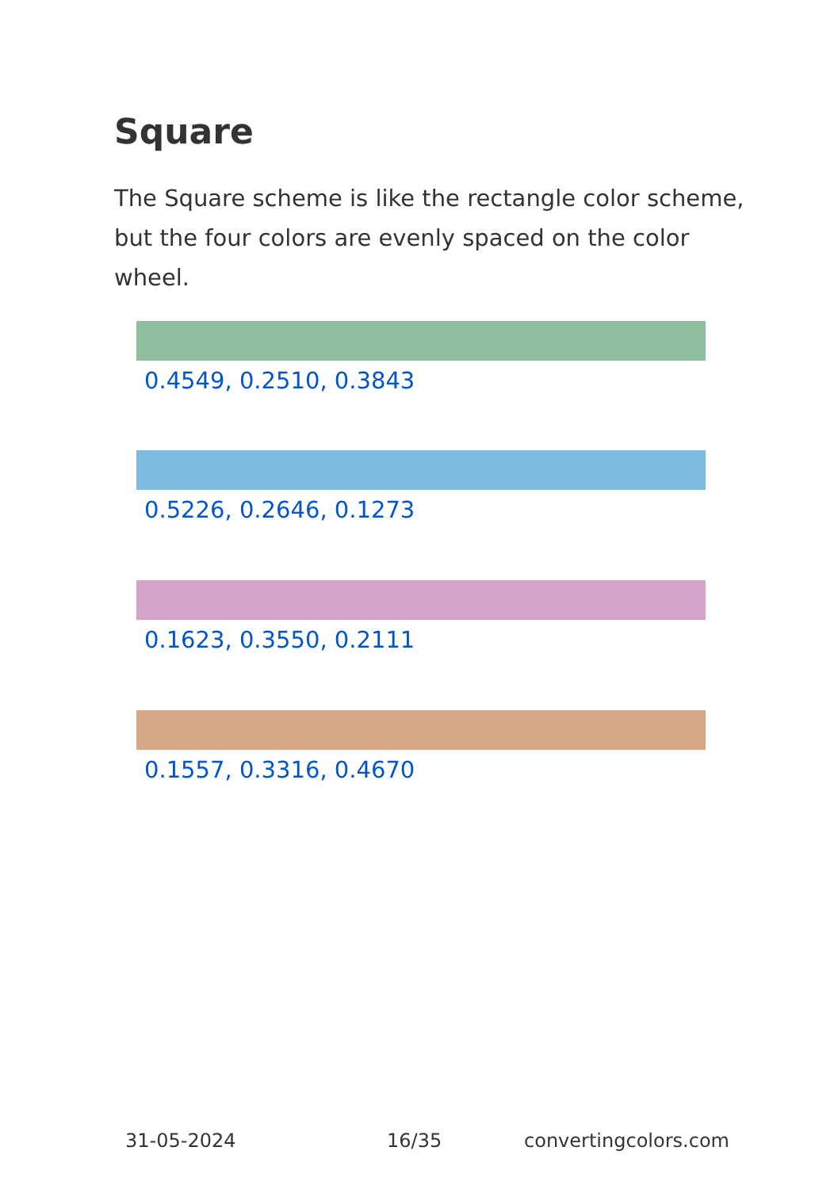Square
The Square scheme is like the rectangle color scheme, but the four colors are evenly spaced on the color wheel.
0.4549, 0.2510, 0.3843
0.5226, 0.2646, 0.1273
0.1623, 0.3550, 0.2111
0.1557, 0.3316, 0.4670
31-05-2024 16/35 convertingcolors.com